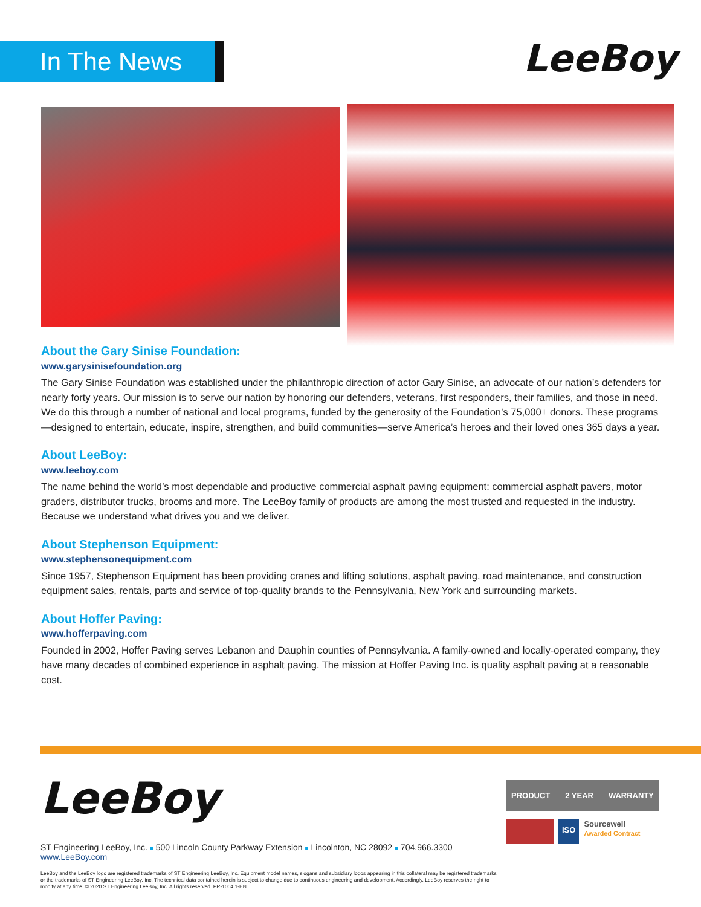In The News LeeBoy
About the Gary Sinise Foundation:
www.garysinisefoundation.org
The Gary Sinise Foundation was established under the philanthropic direction of actor Gary Sinise, an advocate of our nation’s defenders for nearly forty years. Our mission is to serve our nation by honoring our defenders, veterans, first responders, their families, and those in need. We do this through a number of national and local programs, funded by the generosity of the Foundation’s 75,000+ donors. These programs—designed to entertain, educate, inspire, strengthen, and build communities—serve America’s heroes and their loved ones 365 days a year.
About LeeBoy:
www.leeboy.com
The name behind the world’s most dependable and productive commercial asphalt paving equipment: commercial asphalt pavers, motor graders, distributor trucks, brooms and more. The LeeBoy family of products are among the most trusted and requested in the industry. Because we understand what drives you and we deliver.
About Stephenson Equipment:
www.stephensonequipment.com
Since 1957, Stephenson Equipment has been providing cranes and lifting solutions, asphalt paving, road maintenance, and construction equipment sales, rentals, parts and service of top-quality brands to the Pennsylvania, New York and surrounding markets.
About Hoffer Paving:
www.hofferpaving.com
Founded in 2002, Hoffer Paving serves Lebanon and Dauphin counties of Pennsylvania. A family-owned and locally-operated company, they have many decades of combined experience in asphalt paving. The mission at Hoffer Paving Inc. is quality asphalt paving at a reasonable cost.
LeeBoy
PRODUCT 2 YEAR WARRANTY
ISO Sourcewell
Awarded Contract
ST Engineering LeeBoy, Inc. ■ 500 Lincoln County Parkway Extension ■ Lincolnton, NC 28092 ■ 704.966.3300
www.LeeBoy.com
LeeBoy and the LeeBoy logo are registered trademarks of ST Engineering LeeBoy, Inc. Equipment model names, slogans and subsidiary logos appearing in this collateral may be registered trademarks or the trademarks of ST Engineering LeeBoy, Inc. The technical data contained herein is subject to change due to continuous engineering and development. Accordingly, LeeBoy reserves the right to modify at any time. © 2020 ST Engineering LeeBoy, Inc. All rights reserved. PR-1004.1-EN